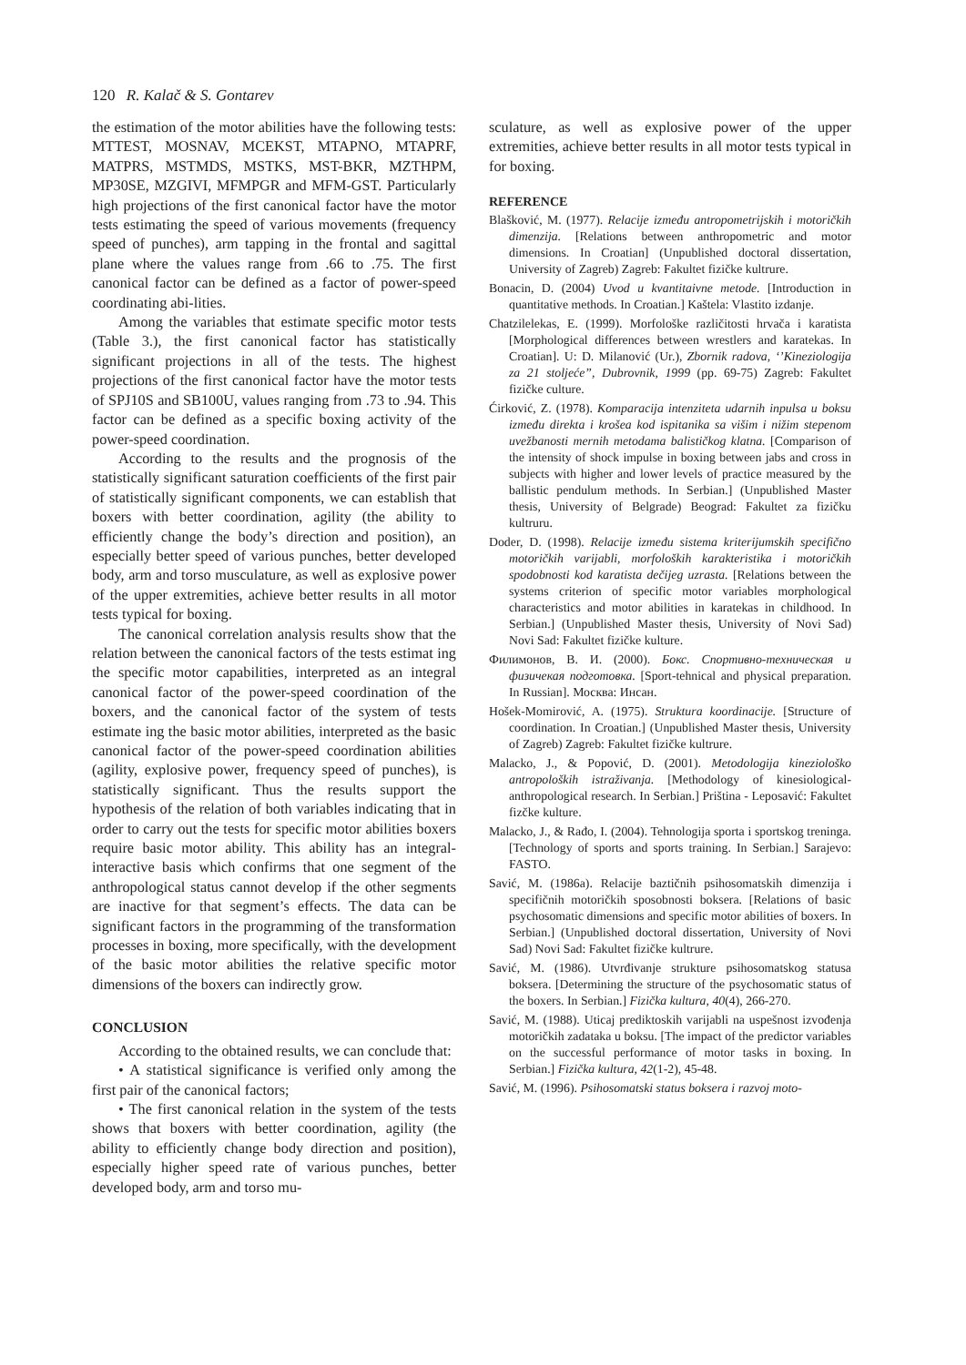120 R. Kalač & S. Gontarev
the estimation of the motor abilities have the following tests: MTTEST, MOSNAV, MCEKST, MTAPNO, MTAPRF, MATPRS, MSTMDS, MSTKS, MST-BKR, MZTHPM, MP30SE, MZGIVI, MFMPGR and MFM-GST. Particularly high projections of the first canonical factor have the motor tests estimating the speed of various movements (frequency speed of punches), arm tapping in the frontal and sagittal plane where the values range from .66 to .75. The first canonical factor can be defined as a factor of power-speed coordinating abi-lities.
Among the variables that estimate specific motor tests (Table 3.), the first canonical factor has statistically significant projections in all of the tests. The highest projections of the first canonical factor have the motor tests of SPJ10S and SB100U, values ranging from .73 to .94. This factor can be defined as a specific boxing activity of the power-speed coordination.
According to the results and the prognosis of the statistically significant saturation coefficients of the first pair of statistically significant components, we can establish that boxers with better coordination, agility (the ability to efficiently change the body’s direction and position), an especially better speed of various punches, better developed body, arm and torso musculature, as well as explosive power of the upper extremities, achieve better results in all motor tests typical for boxing.
The canonical correlation analysis results show that the relation between the canonical factors of the tests estimat ing the specific motor capabilities, interpreted as an integral canonical factor of the power-speed coordination of the boxers, and the canonical factor of the system of tests estimate ing the basic motor abilities, interpreted as the basic canonical factor of the power-speed coordination abilities (agility, explosive power, frequency speed of punches), is statistically significant. Thus the results support the hypothesis of the relation of both variables indicating that in order to carry out the tests for specific motor abilities boxers require basic motor ability. This ability has an integral-interactive basis which confirms that one segment of the anthropological status cannot develop if the other segments are inactive for that segment’s effects. The data can be significant factors in the programming of the transformation processes in boxing, more specifically, with the development of the basic motor abilities the relative specific motor dimensions of the boxers can indirectly grow.
CONCLUSION
According to the obtained results, we can conclude that:
• A statistical significance is verified only among the first pair of the canonical factors;
• The first canonical relation in the system of the tests shows that boxers with better coordination, agility (the ability to efficiently change body direction and position), especially higher speed rate of various punches, better developed body, arm and torso mu-
sculature, as well as explosive power of the upper extremities, achieve better results in all motor tests typical in for boxing.
REFERENCE
Blašković, M. (1977). Relacije između antropometrijskih i motoričkih dimenzija. [Relations between anthropometric and motor dimensions. In Croatian] (Unpublished doctoral dissertation, University of Zagreb) Zagreb: Fakultet fizičke kultrure.
Bonacin, D. (2004) Uvod u kvantitaivne metode. [Introduction in quantitative methods. In Croatian.] Kaštela: Vlastito izdanje.
Chatzilelekas, E. (1999). Morfološke različitosti hrvača i karatista [Morphological differences between wrestlers and karatekas. In Croatian]. U: D. Milanović (Ur.), Zbornik radova, ‘’Kineziologija za 21 stoljeće”, Dubrovnik, 1999 (pp. 69-75) Zagreb: Fakultet fizičke culture.
Ćirković, Z. (1978). Komparacija intenziteta udarnih inpulsa u boksu između direkta i krošea kod ispitanika sa višim i nižim stepenom uvežbanosti mernih metodama balističkog klatna. [Comparison of the intensity of shock impulse in boxing between jabs and cross in subjects with higher and lower levels of practice measured by the ballistic pendulum methods. In Serbian.] (Unpublished Master thesis, University of Belgrade) Beograd: Fakultet za fizičku kultruru.
Doder, D. (1998). Relacije između sistema kriterijumskih specifično motoričkih varijabli, morfoloških karakteristika i motoričkih spodobnosti kod karatista dečijeg uzrasta. [Relations between the systems criterion of specific motor variables morphological characteristics and motor abilities in karatekas in childhood. In Serbian.] (Unpublished Master thesis, University of Novi Sad) Novi Sad: Fakultet fizičke kulture.
Филимонов, В. И. (2000). Бокс. Спортивно-техническая и физичекая подготовка. [Sport-tehnical and physical preparation. In Russian]. Москва: Инсан.
Hošek-Momirović, A. (1975). Struktura koordinacije. [Structure of coordination. In Croatian.] (Unpublished Master thesis, University of Zagreb) Zagreb: Fakultet fizičke kultrure.
Malacko, J., & Popović, D. (2001). Metodologija kineziološko antropoloških istraživanja. [Methodology of kinesiological-anthropological research. In Serbian.] Priština - Leposavić: Fakultet fizčke kulture.
Malacko, J., & Rađo, I. (2004). Tehnologija sporta i sportskog treninga. [Technology of sports and sports training. In Serbian.] Sarajevo: FASTO.
Savić, M. (1986a). Relacije baztičnih psihosomatskih dimenzija i specifičnih motoričkih sposobnosti boksera. [Relations of basic psychosomatic dimensions and specific motor abilities of boxers. In Serbian.] (Unpublished doctoral dissertation, University of Novi Sad) Novi Sad: Fakultet fizičke kultrure.
Savić, M. (1986). Utvrđivanje strukture psihosomatskog statusa boksera. [Determining the structure of the psychosomatic status of the boxers. In Serbian.] Fizička kultura, 40(4), 266-270.
Savić, M. (1988). Uticaj prediktoskih varijabli na uspešnost izvođenja motoričkih zadataka u boksu. [The impact of the predictor variables on the successful performance of motor tasks in boxing. In Serbian.] Fizička kultura, 42(1-2), 45-48.
Savić, M. (1996). Psihosomatski status boksera i razvoj moto-